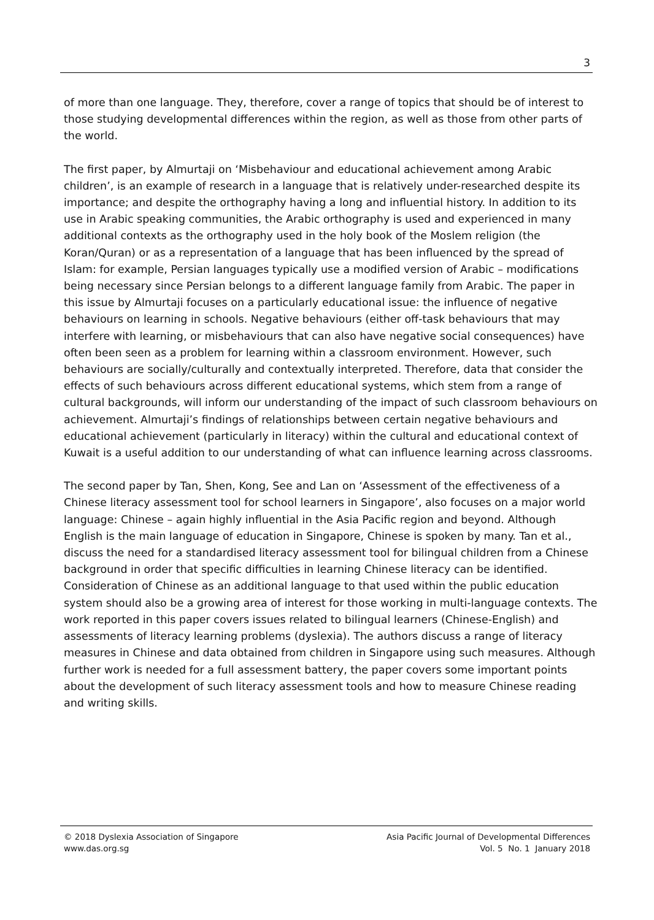3
of more than one language. They, therefore, cover a range of topics that should be of interest to those studying developmental differences within the region, as well as those from other parts of the world.
The first paper, by Almurtaji on ‘Misbehaviour and educational achievement among Arabic children’, is an example of research in a language that is relatively under-researched despite its importance; and despite the orthography having a long and influential history. In addition to its use in Arabic speaking communities, the Arabic orthography is used and experienced in many additional contexts as the orthography used in the holy book of the Moslem religion (the Koran/Quran) or as a representation of a language that has been influenced by the spread of Islam: for example, Persian languages typically use a modified version of Arabic – modifications being necessary since Persian belongs to a different language family from Arabic. The paper in this issue by Almurtaji focuses on a particularly educational issue: the influence of negative behaviours on learning in schools. Negative behaviours (either off-task behaviours that may interfere with learning, or misbehaviours that can also have negative social consequences) have often been seen as a problem for learning within a classroom environment. However, such behaviours are socially/culturally and contextually interpreted. Therefore, data that consider the effects of such behaviours across different educational systems, which stem from a range of cultural backgrounds, will inform our understanding of the impact of such classroom behaviours on achievement. Almurtaji’s findings of relationships between certain negative behaviours and educational achievement (particularly in literacy) within the cultural and educational context of Kuwait is a useful addition to our understanding of what can influence learning across classrooms.
The second paper by Tan, Shen, Kong, See and Lan on ‘Assessment of the effectiveness of a Chinese literacy assessment tool for school learners in Singapore’, also focuses on a major world language: Chinese – again highly influential in the Asia Pacific region and beyond. Although English is the main language of education in Singapore, Chinese is spoken by many. Tan et al., discuss the need for a standardised literacy assessment tool for bilingual children from a Chinese background in order that specific difficulties in learning Chinese literacy can be identified. Consideration of Chinese as an additional language to that used within the public education system should also be a growing area of interest for those working in multi-language contexts. The work reported in this paper covers issues related to bilingual learners (Chinese-English) and assessments of literacy learning problems (dyslexia). The authors discuss a range of literacy measures in Chinese and data obtained from children in Singapore using such measures. Although further work is needed for a full assessment battery, the paper covers some important points about the development of such literacy assessment tools and how to measure Chinese reading and writing skills.
© 2018 Dyslexia Association of Singapore
www.das.org.sg
Asia Pacific Journal of Developmental Differences
Vol. 5 No. 1 January 2018